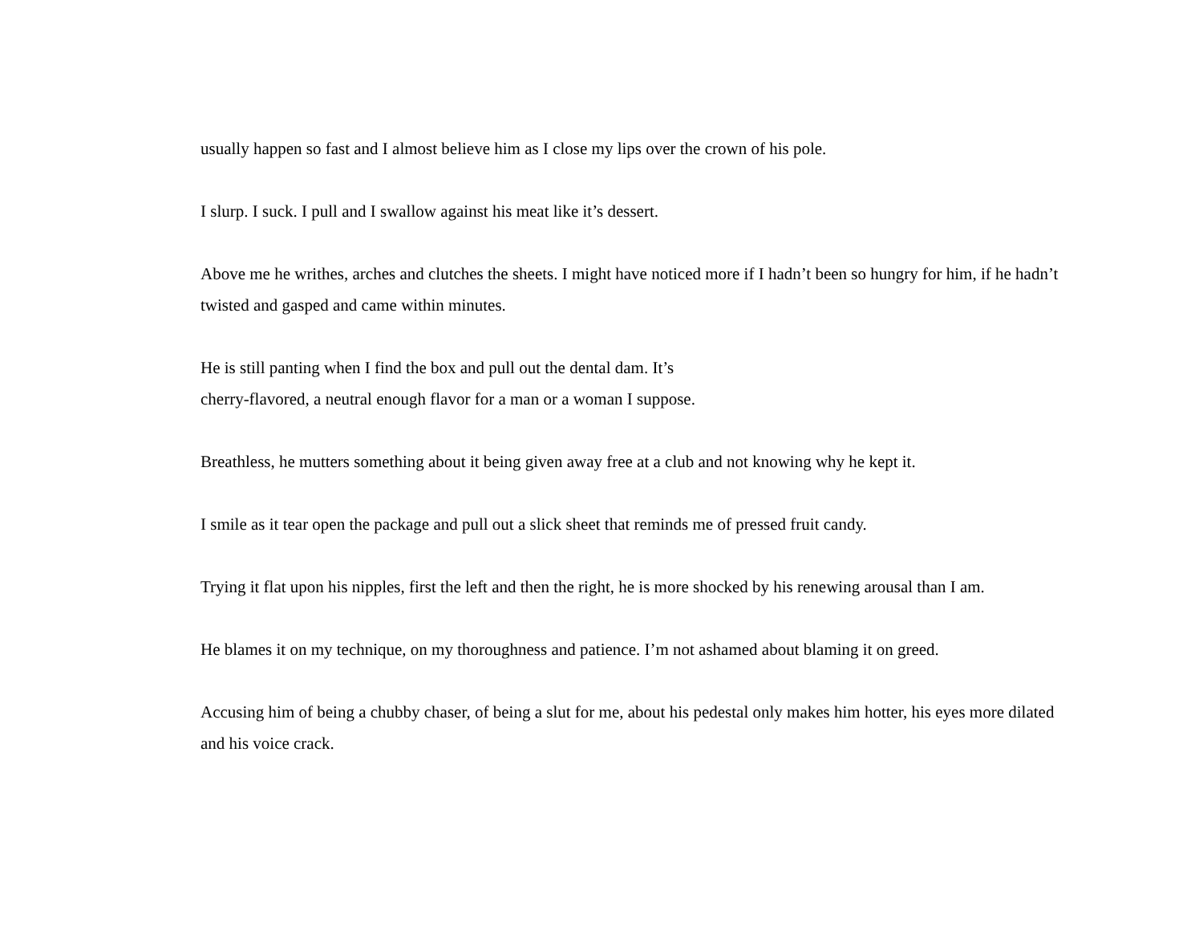usually happen so fast and I almost believe him as I close my lips over the crown of his pole.
I slurp. I suck. I pull and I swallow against his meat like it’s dessert.
Above me he writhes, arches and clutches the sheets. I might have noticed more if I hadn’t been so hungry for him, if he hadn’t twisted and gasped and came within minutes.
He is still panting when I find the box and pull out the dental dam. It’s
cherry-flavored, a neutral enough flavor for a man or a woman I suppose.
Breathless, he mutters something about it being given away free at a club and not knowing why he kept it.
I smile as it tear open the package and pull out a slick sheet that reminds me of pressed fruit candy.
Trying it flat upon his nipples, first the left and then the right, he is more shocked by his renewing arousal than I am.
He blames it on my technique, on my thoroughness and patience. I’m not ashamed about blaming it on greed.
Accusing him of being a chubby chaser, of being a slut for me, about his pedestal only makes him hotter, his eyes more dilated and his voice crack.